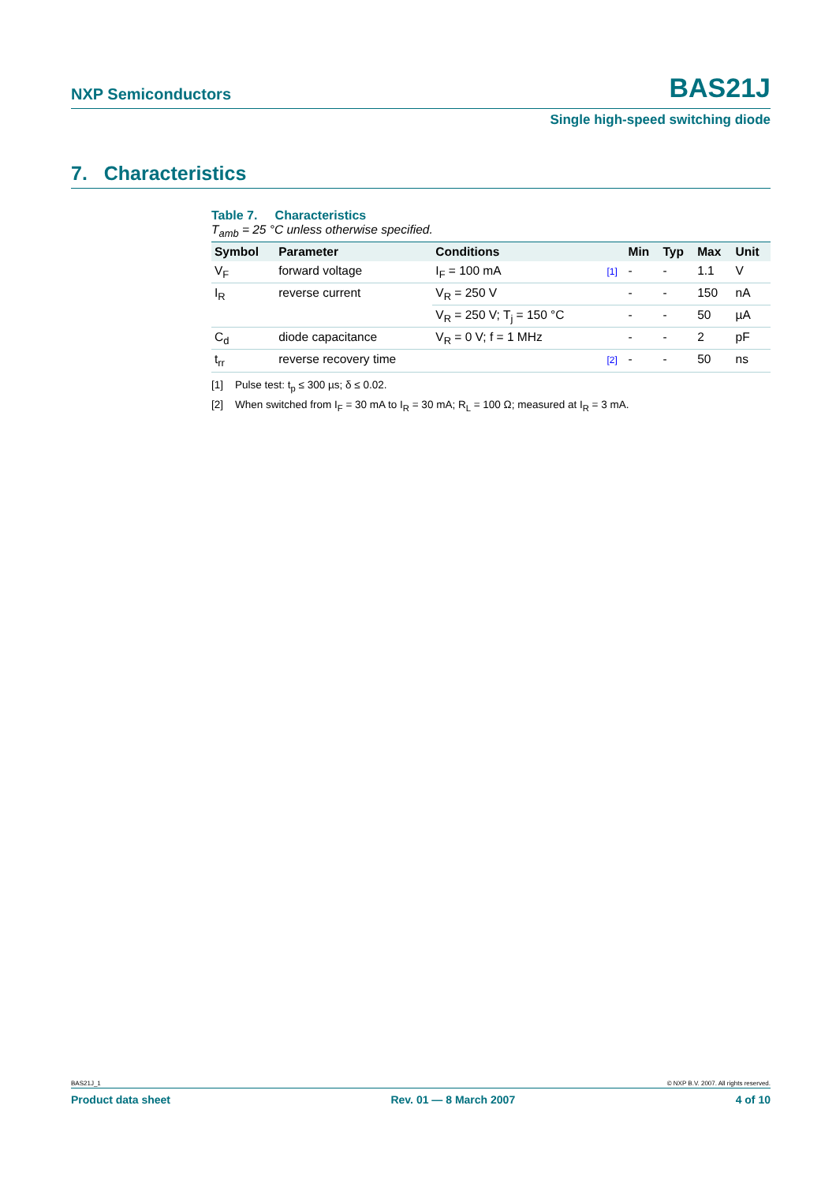NXP Semiconductors BAS21J
Single high-speed switching diode
7. Characteristics
Table 7. Characteristics
T<sub>amb</sub> = 25 °C unless otherwise specified.
| Symbol | Parameter | Conditions | | Min | Typ | Max | Unit |
| --- | --- | --- | --- | --- | --- | --- | --- |
| V<sub>F</sub> | forward voltage | I<sub>F</sub> = 100 mA | [1] | - | - | 1.1 | V |
| I<sub>R</sub> | reverse current | V<sub>R</sub> = 250 V | | - | - | 150 | nA |
| | | V<sub>R</sub> = 250 V; T<sub>j</sub> = 150 °C | | - | - | 50 | µA |
| C<sub>d</sub> | diode capacitance | V<sub>R</sub> = 0 V; f = 1 MHz | | - | - | 2 | pF |
| t<sub>rr</sub> | reverse recovery time | | [2] | - | - | 50 | ns |
[1] Pulse test: t<sub>p</sub> ≤ 300 µs; δ ≤ 0.02.
[2] When switched from I<sub>F</sub> = 30 mA to I<sub>R</sub> = 30 mA; R<sub>L</sub> = 100 Ω; measured at I<sub>R</sub> = 3 mA.
BAS21J_1 © NXP B.V. 2007. All rights reserved.
Product data sheet Rev. 01 — 8 March 2007 4 of 10